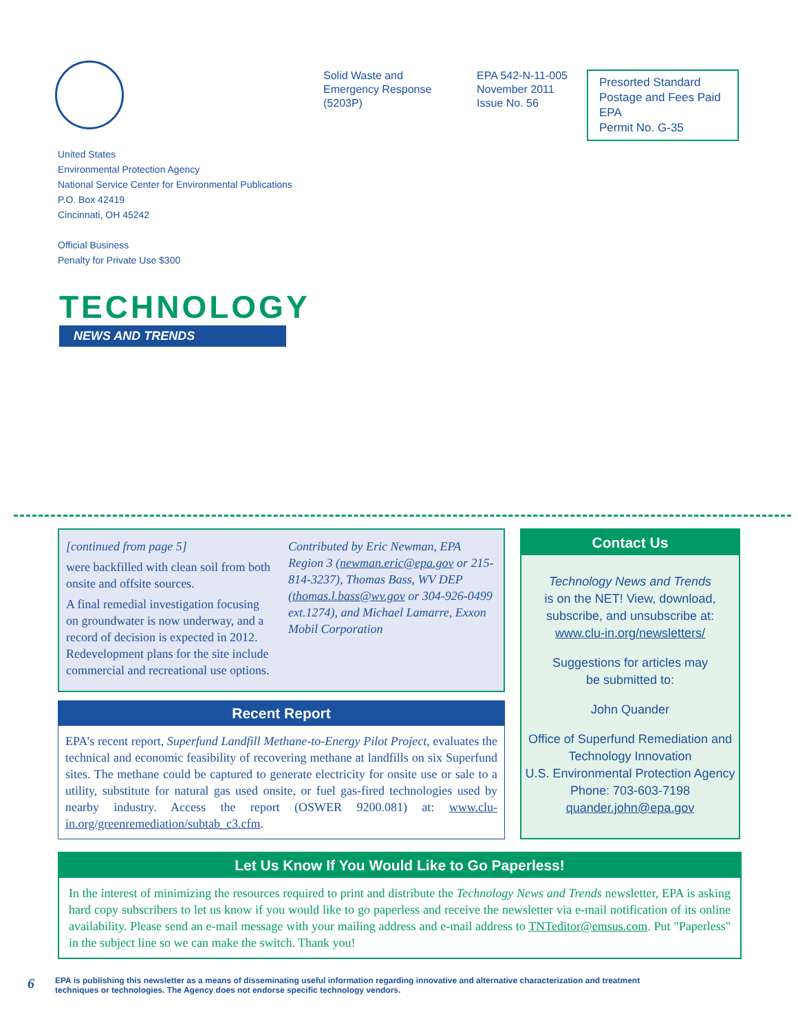Solid Waste and
Emergency Response
(5203P)
EPA 542-N-11-005
November 2011
Issue No. 56
Presorted Standard
Postage and Fees Paid
EPA
Permit No. G-35
United States
Environmental Protection Agency
National Service Center for Environmental Publications
P.O. Box 42419
Cincinnati, OH 45242
Official Business
Penalty for Private Use $300
TECHNOLOGY
NEWS AND TRENDS
[continued from page 5]
were backfilled with clean soil from both onsite and offsite sources.
A final remedial investigation focusing on groundwater is now underway, and a record of decision is expected in 2012. Redevelopment plans for the site include commercial and recreational use options.
Contributed by Eric Newman, EPA Region 3 (newman.eric@epa.gov or 215-814-3237), Thomas Bass, WV DEP (thomas.l.bass@wv.gov or 304-926-0499 ext.1274), and Michael Lamarre, Exxon Mobil Corporation
Recent Report
EPA’s recent report, Superfund Landfill Methane-to-Energy Pilot Project, evaluates the technical and economic feasibility of recovering methane at landfills on six Superfund sites. The methane could be captured to generate electricity for onsite use or sale to a utility, substitute for natural gas used onsite, or fuel gas-fired technologies used by nearby industry. Access the report (OSWER 9200.081) at: www.clu-in.org/greenremediation/subtab_c3.cfm.
Contact Us
Technology News and Trends
is on the NET! View, download, subscribe, and unsubscribe at:
www.clu-in.org/newsletters/
Suggestions for articles may
be submitted to:
John Quander
Office of Superfund Remediation and Technology Innovation
U.S. Environmental Protection Agency
Phone: 703-603-7198
quander.john@epa.gov
Let Us Know If You Would Like to Go Paperless!
In the interest of minimizing the resources required to print and distribute the Technology News and Trends newsletter, EPA is asking hard copy subscribers to let us know if you would like to go paperless and receive the newsletter via e-mail notification of its online availability. Please send an e-mail message with your mailing address and e-mail address to TNTeditor@emsus.com. Put "Paperless" in the subject line so we can make the switch. Thank you!
6 EPA is publishing this newsletter as a means of disseminating useful information regarding innovative and alternative characterization and treatment
techniques or technologies. The Agency does not endorse specific technology vendors.